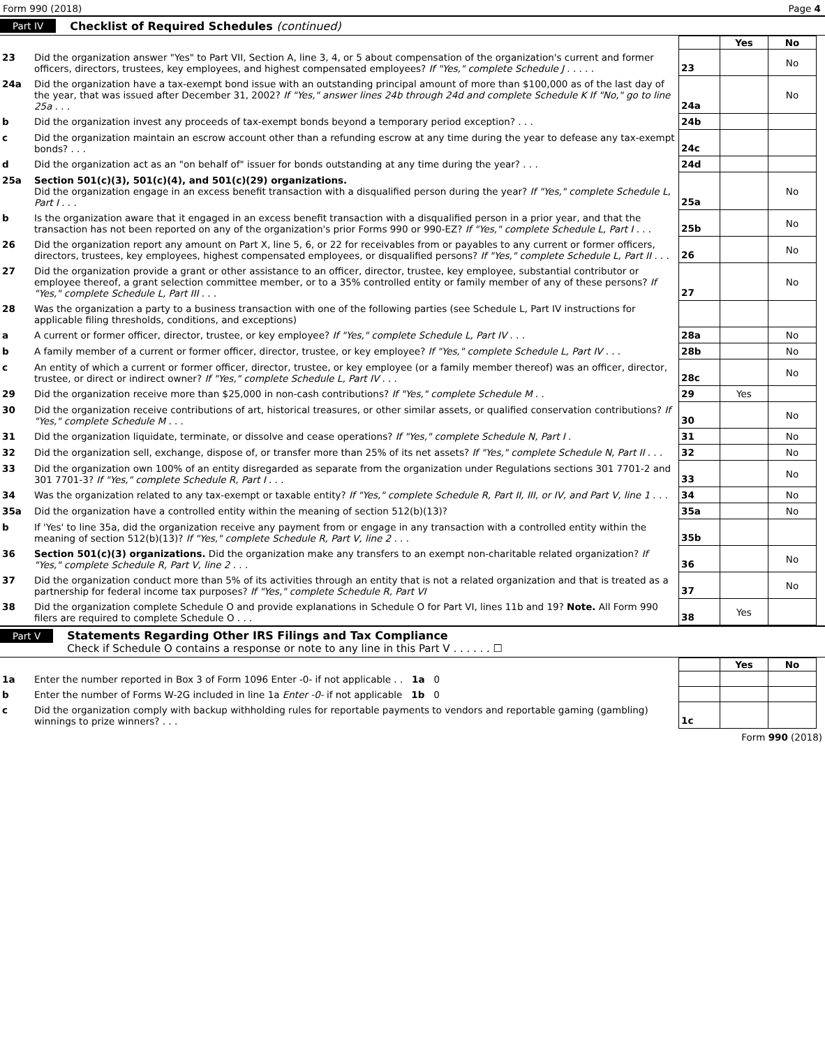Form 990 (2018) Page 4
Part IV Checklist of Required Schedules (continued)
| | | | Yes | No |
| 23 | Did the organization answer "Yes" to Part VII, Section A, line 3, 4, or 5 about compensation of the organization's current and former officers, directors, trustees, key employees, and highest compensated employees? If "Yes," complete Schedule J . . . . . | 23 | | No |
| 24a | Did the organization have a tax-exempt bond issue with an outstanding principal amount of more than $100,000 as of the last day of the year, that was issued after December 31, 2002? If "Yes," answer lines 24b through 24d and complete Schedule K If "No," go to line 25a . . . | 24a | | No |
| b | Did the organization invest any proceeds of tax-exempt bonds beyond a temporary period exception? . . . | 24b | | |
| c | Did the organization maintain an escrow account other than a refunding escrow at any time during the year to defease any tax-exempt bonds? . . . | 24c | | |
| d | Did the organization act as an "on behalf of" issuer for bonds outstanding at any time during the year? . . . | 24d | | |
| 25a | Section 501(c)(3), 501(c)(4), and 501(c)(29) organizations. Did the organization engage in an excess benefit transaction with a disqualified person during the year? If "Yes," complete Schedule L, Part I . . . | 25a | | No |
| b | Is the organization aware that it engaged in an excess benefit transaction with a disqualified person in a prior year, and that the transaction has not been reported on any of the organization's prior Forms 990 or 990-EZ? If "Yes," complete Schedule L, Part I . . . | 25b | | No |
| 26 | Did the organization report any amount on Part X, line 5, 6, or 22 for receivables from or payables to any current or former officers, directors, trustees, key employees, highest compensated employees, or disqualified persons? If "Yes," complete Schedule L, Part II . . . | 26 | | No |
| 27 | Did the organization provide a grant or other assistance to an officer, director, trustee, key employee, substantial contributor or employee thereof, a grant selection committee member, or to a 35% controlled entity or family member of any of these persons? If "Yes," complete Schedule L, Part III . . . | 27 | | No |
| 28 | Was the organization a party to a business transaction with one of the following parties (see Schedule L, Part IV instructions for applicable filing thresholds, conditions, and exceptions) | | | |
| a | A current or former officer, director, trustee, or key employee? If "Yes," complete Schedule L, Part IV . . . | 28a | | No |
| b | A family member of a current or former officer, director, trustee, or key employee? If "Yes," complete Schedule L, Part IV . . . | 28b | | No |
| c | An entity of which a current or former officer, director, trustee, or key employee (or a family member thereof) was an officer, director, trustee, or direct or indirect owner? If "Yes," complete Schedule L, Part IV . . . | 28c | | No |
| 29 | Did the organization receive more than $25,000 in non-cash contributions? If "Yes," complete Schedule M . . | 29 | Yes | |
| 30 | Did the organization receive contributions of art, historical treasures, or other similar assets, or qualified conservation contributions? If "Yes," complete Schedule M . . . | 30 | | No |
| 31 | Did the organization liquidate, terminate, or dissolve and cease operations? If "Yes," complete Schedule N, Part I . | 31 | | No |
| 32 | Did the organization sell, exchange, dispose of, or transfer more than 25% of its net assets? If "Yes," complete Schedule N, Part II . . . | 32 | | No |
| 33 | Did the organization own 100% of an entity disregarded as separate from the organization under Regulations sections 301 7701-2 and 301 7701-3? If "Yes," complete Schedule R, Part I . . . | 33 | | No |
| 34 | Was the organization related to any tax-exempt or taxable entity? If "Yes," complete Schedule R, Part II, III, or IV, and Part V, line 1 . . . | 34 | | No |
| 35a | Did the organization have a controlled entity within the meaning of section 512(b)(13)? | 35a | | No |
| b | If 'Yes' to line 35a, did the organization receive any payment from or engage in any transaction with a controlled entity within the meaning of section 512(b)(13)? If "Yes," complete Schedule R, Part V, line 2 . . . | 35b | | |
| 36 | Section 501(c)(3) organizations. Did the organization make any transfers to an exempt non-charitable related organization? If "Yes," complete Schedule R, Part V, line 2 . . . | 36 | | No |
| 37 | Did the organization conduct more than 5% of its activities through an entity that is not a related organization and that is treated as a partnership for federal income tax purposes? If "Yes," complete Schedule R, Part VI | 37 | | No |
| 38 | Did the organization complete Schedule O and provide explanations in Schedule O for Part VI, lines 11b and 19? Note. All Form 990 filers are required to complete Schedule O . . . | 38 | Yes | |
Part V Statements Regarding Other IRS Filings and Tax Compliance
Check if Schedule O contains a response or note to any line in this Part V . . . . . . ☐
| | | | Yes | No |
| 1a | Enter the number reported in Box 3 of Form 1096 Enter -0- if not applicable . . 1a 0 | | | |
| b | Enter the number of Forms W-2G included in line 1a Enter -0- if not applicable 1b 0 | | | |
| c | Did the organization comply with backup withholding rules for reportable payments to vendors and reportable gaming (gambling) winnings to prize winners? . . . | 1c | | |
Form 990 (2018)